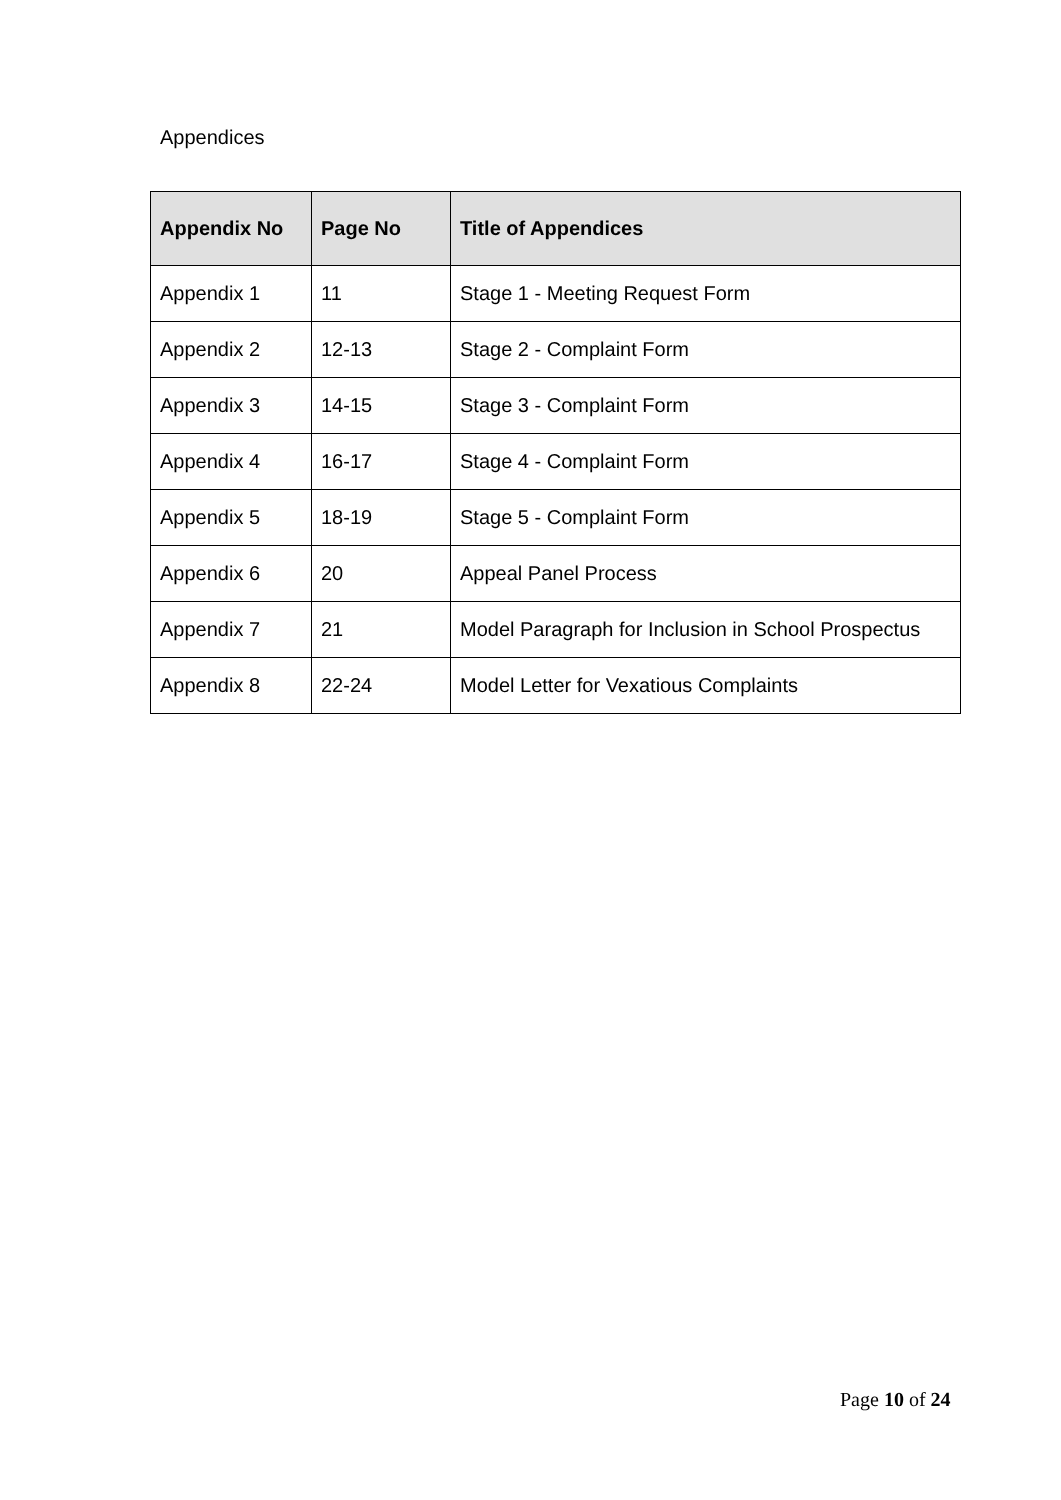Appendices
| Appendix No | Page No | Title of Appendices |
| --- | --- | --- |
| Appendix 1 | 11 | Stage 1 - Meeting Request Form |
| Appendix 2 | 12-13 | Stage 2 - Complaint Form |
| Appendix 3 | 14-15 | Stage 3 - Complaint Form |
| Appendix 4 | 16-17 | Stage 4 - Complaint Form |
| Appendix 5 | 18-19 | Stage 5 - Complaint Form |
| Appendix 6 | 20 | Appeal Panel Process |
| Appendix 7 | 21 | Model Paragraph for Inclusion in School Prospectus |
| Appendix 8 | 22-24 | Model Letter for Vexatious Complaints |
Page 10 of 24